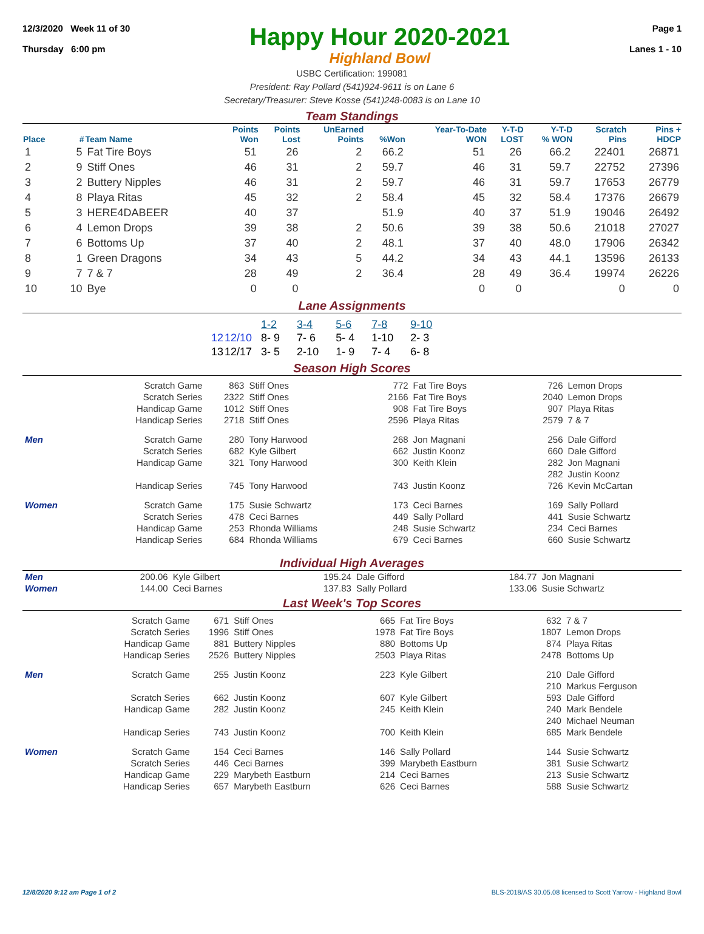12/3/2020 Week 11 of 30
Thursday 6:00 pm
Happy Hour 2020-2021
Highland Bowl
Page 1
Lanes 1 - 10
USBC Certification: 199081
President: Ray Pollard (541)924-9611 is on Lane 6
Secretary/Treasurer: Steve Kosse (541)248-0083 is on Lane 10
Team Standings
| Place | # | Team Name | Points Won | Points Lost | UnEarned Points | %Won | Year-To-Date WON | Y-T-D LOST | Y-T-D % WON | Scratch Pins | Pins + HDCP |
| --- | --- | --- | --- | --- | --- | --- | --- | --- | --- | --- | --- |
| 1 | 5 | Fat Tire Boys | 51 | 26 | 2 | 66.2 | 51 | 26 | 66.2 | 22401 | 26871 |
| 2 | 9 | Stiff Ones | 46 | 31 | 2 | 59.7 | 46 | 31 | 59.7 | 22752 | 27396 |
| 3 | 2 | Buttery Nipples | 46 | 31 | 2 | 59.7 | 46 | 31 | 59.7 | 17653 | 26779 |
| 4 | 8 | Playa Ritas | 45 | 32 | 2 | 58.4 | 45 | 32 | 58.4 | 17376 | 26679 |
| 5 | 3 | HERE4DABEER | 40 | 37 | | 51.9 | 40 | 37 | 51.9 | 19046 | 26492 |
| 6 | 4 | Lemon Drops | 39 | 38 | 2 | 50.6 | 39 | 38 | 50.6 | 21018 | 27027 |
| 7 | 6 | Bottoms Up | 37 | 40 | 2 | 48.1 | 37 | 40 | 48.0 | 17906 | 26342 |
| 8 | 1 | Green Dragons | 34 | 43 | 5 | 44.2 | 34 | 43 | 44.1 | 13596 | 26133 |
| 9 | 7 | 7 & 7 | 28 | 49 | 2 | 36.4 | 28 | 49 | 36.4 | 19974 | 26226 |
| 10 | 10 | Bye | 0 | 0 | | | 0 | 0 | | 0 | 0 |
Lane Assignments
| | | 1-2 | 3-4 | 5-6 | 7-8 | 9-10 |
| 12 | 12/10 | 8- 9 | 7- 6 | 5- 4 | 1-10 | 2- 3 |
| 13 | 12/17 | 3- 5 | 2-10 | 1- 9 | 7- 4 | 6- 8 |
Season High Scores
| | Scratch Game | 863 | Stiff Ones | 772 | Fat Tire Boys | 726 | Lemon Drops |
| | Scratch Series | 2322 | Stiff Ones | 2166 | Fat Tire Boys | 2040 | Lemon Drops |
| | Handicap Game | 1012 | Stiff Ones | 908 | Fat Tire Boys | 907 | Playa Ritas |
| | Handicap Series | 2718 | Stiff Ones | 2596 | Playa Ritas | 2579 | 7 & 7 |
| Men | Scratch Game | 280 | Tony Harwood | 268 | Jon Magnani | 256 | Dale Gifford |
| | Scratch Series | 682 | Kyle Gilbert | 662 | Justin Koonz | 660 | Dale Gifford |
| | Handicap Game | 321 | Tony Harwood | 300 | Keith Klein | 282 | Jon Magnani |
| | | | | | | 282 | Justin Koonz |
| | Handicap Series | 745 | Tony Harwood | 743 | Justin Koonz | 726 | Kevin McCartan |
| Women | Scratch Game | 175 | Susie Schwartz | 173 | Ceci Barnes | 169 | Sally Pollard |
| | Scratch Series | 478 | Ceci Barnes | 449 | Sally Pollard | 441 | Susie Schwartz |
| | Handicap Game | 253 | Rhonda Williams | 248 | Susie Schwartz | 234 | Ceci Barnes |
| | Handicap Series | 684 | Rhonda Williams | 679 | Ceci Barnes | 660 | Susie Schwartz |
Individual High Averages
| Men | 200.06 | Kyle Gilbert | 195.24 | Dale Gifford | 184.77 | Jon Magnani |
| Women | 144.00 | Ceci Barnes | 137.83 | Sally Pollard | 133.06 | Susie Schwartz |
Last Week's Top Scores
| | Scratch Game | 671 | Stiff Ones | 665 | Fat Tire Boys | 632 | 7 & 7 |
| | Scratch Series | 1996 | Stiff Ones | 1978 | Fat Tire Boys | 1807 | Lemon Drops |
| | Handicap Game | 881 | Buttery Nipples | 880 | Bottoms Up | 874 | Playa Ritas |
| | Handicap Series | 2526 | Buttery Nipples | 2503 | Playa Ritas | 2478 | Bottoms Up |
| Men | Scratch Game | 255 | Justin Koonz | 223 | Kyle Gilbert | 210 | Dale Gifford |
| | | | | | | 210 | Markus Ferguson |
| | Scratch Series | 662 | Justin Koonz | 607 | Kyle Gilbert | 593 | Dale Gifford |
| | Handicap Game | 282 | Justin Koonz | 245 | Keith Klein | 240 | Mark Bendele |
| | | | | | | 240 | Michael Neuman |
| | Handicap Series | 743 | Justin Koonz | 700 | Keith Klein | 685 | Mark Bendele |
| Women | Scratch Game | 154 | Ceci Barnes | 146 | Sally Pollard | 144 | Susie Schwartz |
| | Scratch Series | 446 | Ceci Barnes | 399 | Marybeth Eastburn | 381 | Susie Schwartz |
| | Handicap Game | 229 | Marybeth Eastburn | 214 | Ceci Barnes | 213 | Susie Schwartz |
| | Handicap Series | 657 | Marybeth Eastburn | 626 | Ceci Barnes | 588 | Susie Schwartz |
12/8/2020 9:12 am Page 1 of 2 BLS-2018/AS 30.05.08 licensed to Scott Yarrow - Highland Bowl